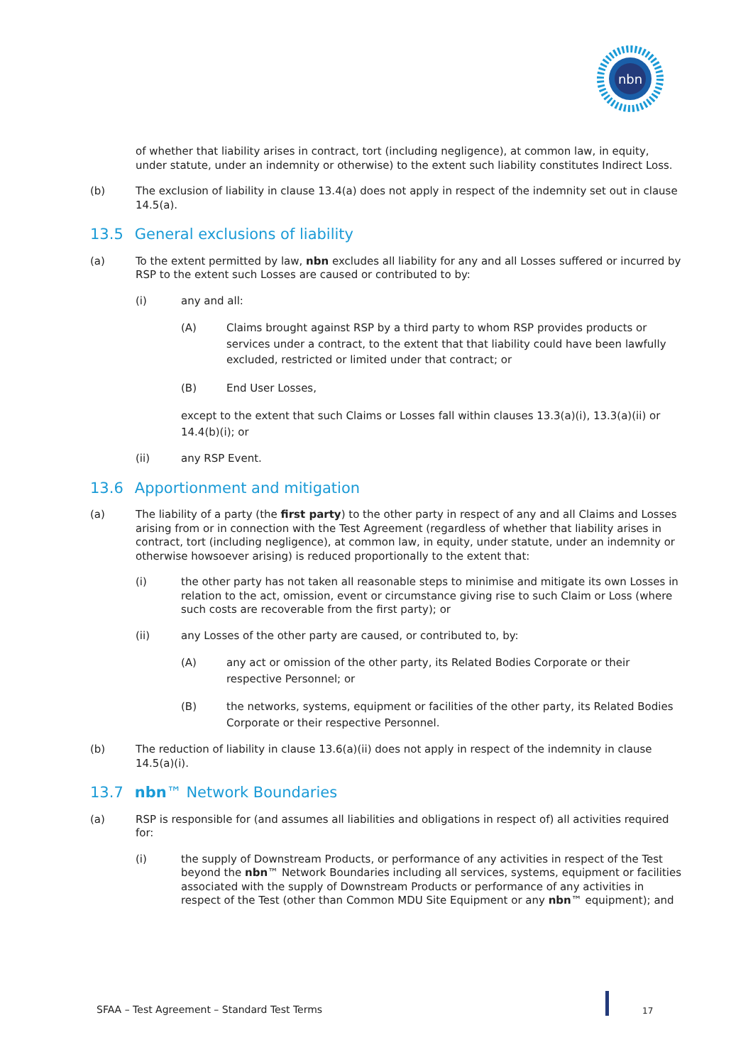nbn
of whether that liability arises in contract, tort (including negligence), at common law, in equity, under statute, under an indemnity or otherwise) to the extent such liability constitutes Indirect Loss.
(b) The exclusion of liability in clause 13.4(a) does not apply in respect of the indemnity set out in clause 14.5(a).
13.5 General exclusions of liability
(a) To the extent permitted by law, nbn excludes all liability for any and all Losses suffered or incurred by RSP to the extent such Losses are caused or contributed to by:
(i) any and all:
(A) Claims brought against RSP by a third party to whom RSP provides products or services under a contract, to the extent that that liability could have been lawfully excluded, restricted or limited under that contract; or
(B) End User Losses,
except to the extent that such Claims or Losses fall within clauses 13.3(a)(i), 13.3(a)(ii) or 14.4(b)(i); or
(ii) any RSP Event.
13.6 Apportionment and mitigation
(a) The liability of a party (the first party) to the other party in respect of any and all Claims and Losses arising from or in connection with the Test Agreement (regardless of whether that liability arises in contract, tort (including negligence), at common law, in equity, under statute, under an indemnity or otherwise howsoever arising) is reduced proportionally to the extent that:
(i) the other party has not taken all reasonable steps to minimise and mitigate its own Losses in relation to the act, omission, event or circumstance giving rise to such Claim or Loss (where such costs are recoverable from the first party); or
(ii) any Losses of the other party are caused, or contributed to, by:
(A) any act or omission of the other party, its Related Bodies Corporate or their respective Personnel; or
(B) the networks, systems, equipment or facilities of the other party, its Related Bodies Corporate or their respective Personnel.
(b) The reduction of liability in clause 13.6(a)(ii) does not apply in respect of the indemnity in clause 14.5(a)(i).
13.7 nbn™ Network Boundaries
(a) RSP is responsible for (and assumes all liabilities and obligations in respect of) all activities required for:
(i) the supply of Downstream Products, or performance of any activities in respect of the Test beyond the nbn™ Network Boundaries including all services, systems, equipment or facilities associated with the supply of Downstream Products or performance of any activities in respect of the Test (other than Common MDU Site Equipment or any nbn™ equipment); and
SFAA – Test Agreement – Standard Test Terms
17